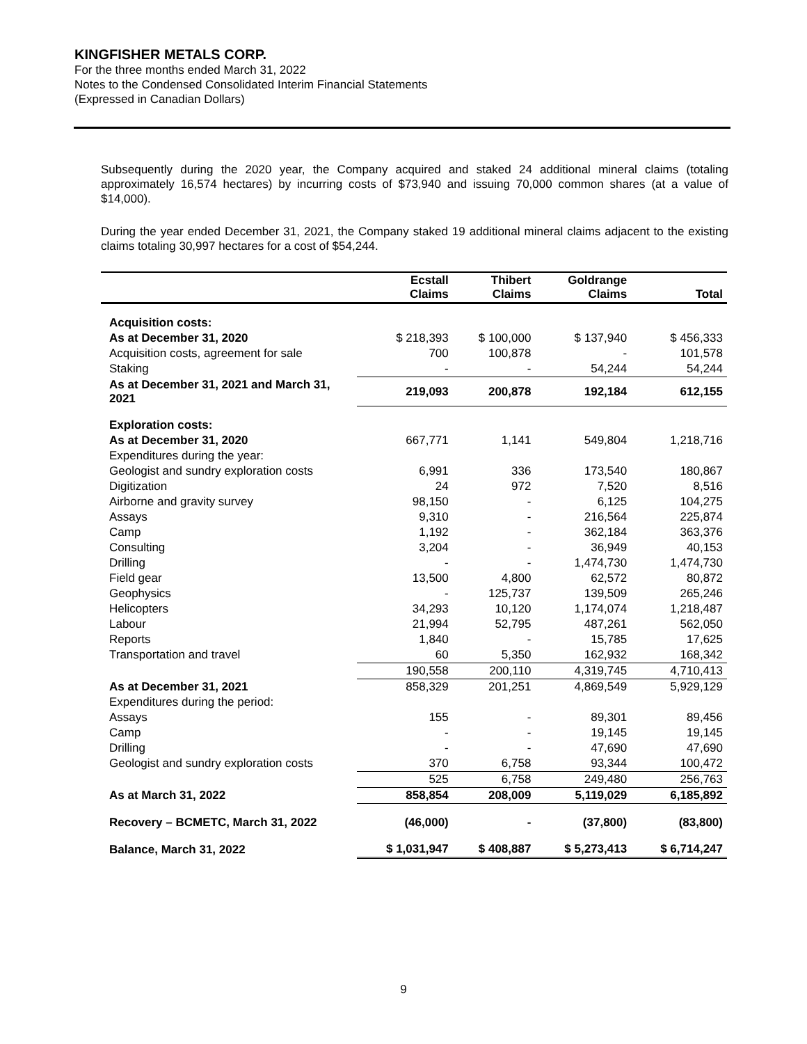KINGFISHER METALS CORP.
For the three months ended March 31, 2022
Notes to the Condensed Consolidated Interim Financial Statements
(Expressed in Canadian Dollars)
Subsequently during the 2020 year, the Company acquired and staked 24 additional mineral claims (totaling approximately 16,574 hectares) by incurring costs of $73,940 and issuing 70,000 common shares (at a value of $14,000).
During the year ended December 31, 2021, the Company staked 19 additional mineral claims adjacent to the existing claims totaling 30,997 hectares for a cost of $54,244.
| | Ecstall Claims | Thibert Claims | Goldrange Claims | Total |
| --- | --- | --- | --- | --- |
| Acquisition costs: | | | | |
| As at December 31, 2020 | $ 218,393 | $ 100,000 | $ 137,940 | $ 456,333 |
| Acquisition costs, agreement for sale | 700 | 100,878 | - | 101,578 |
| Staking | - | - | 54,244 | 54,244 |
| As at December 31, 2021 and March 31, 2021 | 219,093 | 200,878 | 192,184 | 612,155 |
| Exploration costs: | | | | |
| As at December 31, 2020 | 667,771 | 1,141 | 549,804 | 1,218,716 |
| Expenditures during the year: | | | | |
| Geologist and sundry exploration costs | 6,991 | 336 | 173,540 | 180,867 |
| Digitization | 24 | 972 | 7,520 | 8,516 |
| Airborne and gravity survey | 98,150 | - | 6,125 | 104,275 |
| Assays | 9,310 | - | 216,564 | 225,874 |
| Camp | 1,192 | - | 362,184 | 363,376 |
| Consulting | 3,204 | - | 36,949 | 40,153 |
| Drilling | - | - | 1,474,730 | 1,474,730 |
| Field gear | 13,500 | 4,800 | 62,572 | 80,872 |
| Geophysics | - | 125,737 | 139,509 | 265,246 |
| Helicopters | 34,293 | 10,120 | 1,174,074 | 1,218,487 |
| Labour | 21,994 | 52,795 | 487,261 | 562,050 |
| Reports | 1,840 | - | 15,785 | 17,625 |
| Transportation and travel | 60 | 5,350 | 162,932 | 168,342 |
| | 190,558 | 200,110 | 4,319,745 | 4,710,413 |
| As at December 31, 2021 | 858,329 | 201,251 | 4,869,549 | 5,929,129 |
| Expenditures during the period: | | | | |
| Assays | 155 | - | 89,301 | 89,456 |
| Camp | - | - | 19,145 | 19,145 |
| Drilling | - | - | 47,690 | 47,690 |
| Geologist and sundry exploration costs | 370 | 6,758 | 93,344 | 100,472 |
| | 525 | 6,758 | 249,480 | 256,763 |
| As at March 31, 2022 | 858,854 | 208,009 | 5,119,029 | 6,185,892 |
| Recovery – BCMETC, March 31, 2022 | (46,000) | - | (37,800) | (83,800) |
| Balance, March 31, 2022 | $ 1,031,947 | $ 408,887 | $ 5,273,413 | $ 6,714,247 |
9